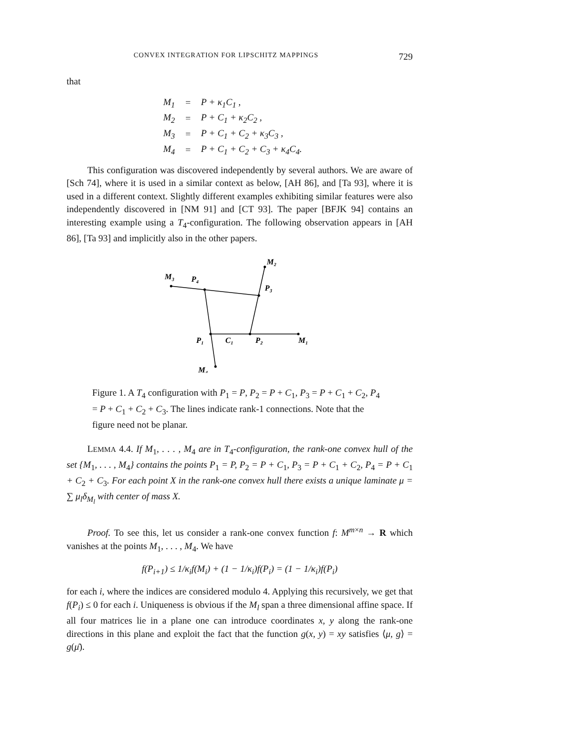CONVEX INTEGRATION FOR LIPSCHITZ MAPPINGS 729
that
| M<sub>1</sub> | = | P + κ<sub>1</sub>C<sub>1</sub> , |
| M<sub>2</sub> | = | P + C<sub>1</sub> + κ<sub>2</sub>C<sub>2</sub> , |
| M<sub>3</sub> | = | P + C<sub>1</sub> + C<sub>2</sub> + κ<sub>3</sub>C<sub>3</sub> , |
| M<sub>4</sub> | = | P + C<sub>1</sub> + C<sub>2</sub> + C<sub>3</sub> + κ<sub>4</sub>C<sub>4</sub>. |
This configuration was discovered independently by several authors. We are aware of [Sch 74], where it is used in a similar context as below, [AH 86], and [Ta 93], where it is used in a different context. Slightly different examples exhibiting similar features were also independently discovered in [NM 91] and [CT 93]. The paper [BFJK 94] contains an interesting example using a T<sub>4</sub>-configuration. The following observation appears in [AH 86], [Ta 93] and implicitly also in the other papers.
M₂
M₃
P₄
P₃
P₁
C₁
P₂
M₁
M₄
Figure 1. A T<sub>4</sub> configuration with P<sub>1</sub> = P, P<sub>2</sub> = P + C<sub>1</sub>, P<sub>3</sub> = P + C<sub>1</sub> + C<sub>2</sub>, P<sub>4</sub> = P + C<sub>1</sub> + C<sub>2</sub> + C<sub>3</sub>. The lines indicate rank-1 connections. Note that the figure need not be planar.
LEMMA 4.4. If M<sub>1</sub>, . . . , M<sub>4</sub> are in T<sub>4</sub>-configuration, the rank-one convex hull of the set {M<sub>1</sub>, . . . , M<sub>4</sub>} contains the points P<sub>1</sub> = P, P<sub>2</sub> = P + C<sub>1</sub>, P<sub>3</sub> = P + C<sub>1</sub> + C<sub>2</sub>, P<sub>4</sub> = P + C<sub>1</sub> + C<sub>2</sub> + C<sub>3</sub>. For each point X in the rank-one convex hull there exists a unique laminate μ = ∑ μ<sub>l</sub>δ<sub>M<sub>l</sub></sub> with center of mass X.
Proof. To see this, let us consider a rank-one convex function f: M<sup>m×n</sup> → R which vanishes at the points M<sub>1</sub>, . . . , M<sub>4</sub>. We have
f(P<sub>i+1</sub>) ≤ 1/κ<sub>i</sub>f(M<sub>i</sub>) + (1 − 1/κ<sub>i</sub>)f(P<sub>i</sub>) = (1 − 1/κ<sub>i</sub>)f(P<sub>i</sub>)
for each i, where the indices are considered modulo 4. Applying this recursively, we get that f(P<sub>i</sub>) ≤ 0 for each i. Uniqueness is obvious if the M<sub>l</sub> span a three dimensional affine space. If all four matrices lie in a plane one can introduce coordinates x, y along the rank-one directions in this plane and exploit the fact that the function g(x, y) = xy satisfies ⟨μ, g⟩ = g(μ̄).